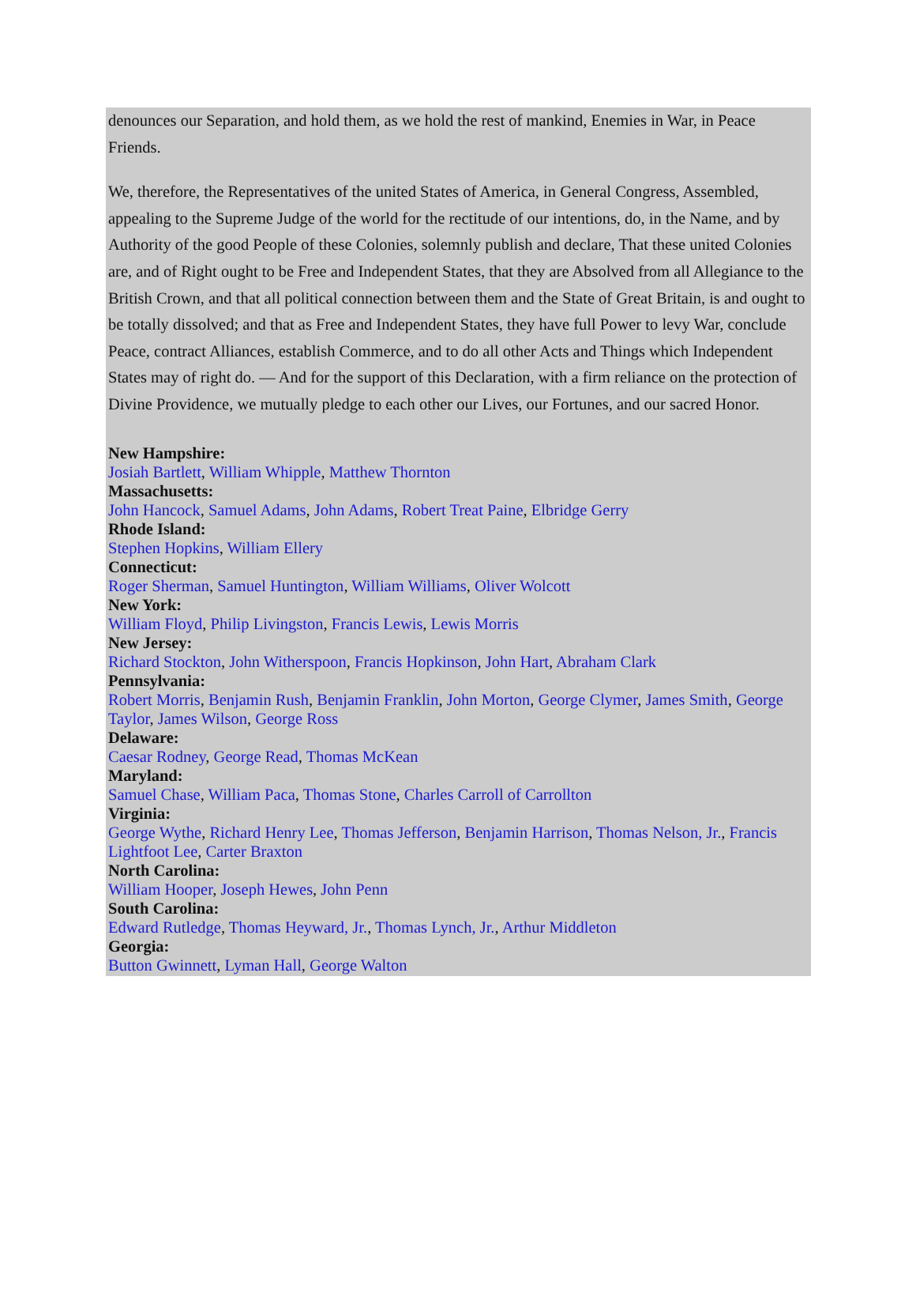denounces our Separation, and hold them, as we hold the rest of mankind, Enemies in War, in Peace Friends.
We, therefore, the Representatives of the united States of America, in General Congress, Assembled, appealing to the Supreme Judge of the world for the rectitude of our intentions, do, in the Name, and by Authority of the good People of these Colonies, solemnly publish and declare, That these united Colonies are, and of Right ought to be Free and Independent States, that they are Absolved from all Allegiance to the British Crown, and that all political connection between them and the State of Great Britain, is and ought to be totally dissolved; and that as Free and Independent States, they have full Power to levy War, conclude Peace, contract Alliances, establish Commerce, and to do all other Acts and Things which Independent States may of right do. — And for the support of this Declaration, with a firm reliance on the protection of Divine Providence, we mutually pledge to each other our Lives, our Fortunes, and our sacred Honor.
New Hampshire:
Josiah Bartlett, William Whipple, Matthew Thornton
Massachusetts:
John Hancock, Samuel Adams, John Adams, Robert Treat Paine, Elbridge Gerry
Rhode Island:
Stephen Hopkins, William Ellery
Connecticut:
Roger Sherman, Samuel Huntington, William Williams, Oliver Wolcott
New York:
William Floyd, Philip Livingston, Francis Lewis, Lewis Morris
New Jersey:
Richard Stockton, John Witherspoon, Francis Hopkinson, John Hart, Abraham Clark
Pennsylvania:
Robert Morris, Benjamin Rush, Benjamin Franklin, John Morton, George Clymer, James Smith, George Taylor, James Wilson, George Ross
Delaware:
Caesar Rodney, George Read, Thomas McKean
Maryland:
Samuel Chase, William Paca, Thomas Stone, Charles Carroll of Carrollton
Virginia:
George Wythe, Richard Henry Lee, Thomas Jefferson, Benjamin Harrison, Thomas Nelson, Jr., Francis Lightfoot Lee, Carter Braxton
North Carolina:
William Hooper, Joseph Hewes, John Penn
South Carolina:
Edward Rutledge, Thomas Heyward, Jr., Thomas Lynch, Jr., Arthur Middleton
Georgia:
Button Gwinnett, Lyman Hall, George Walton